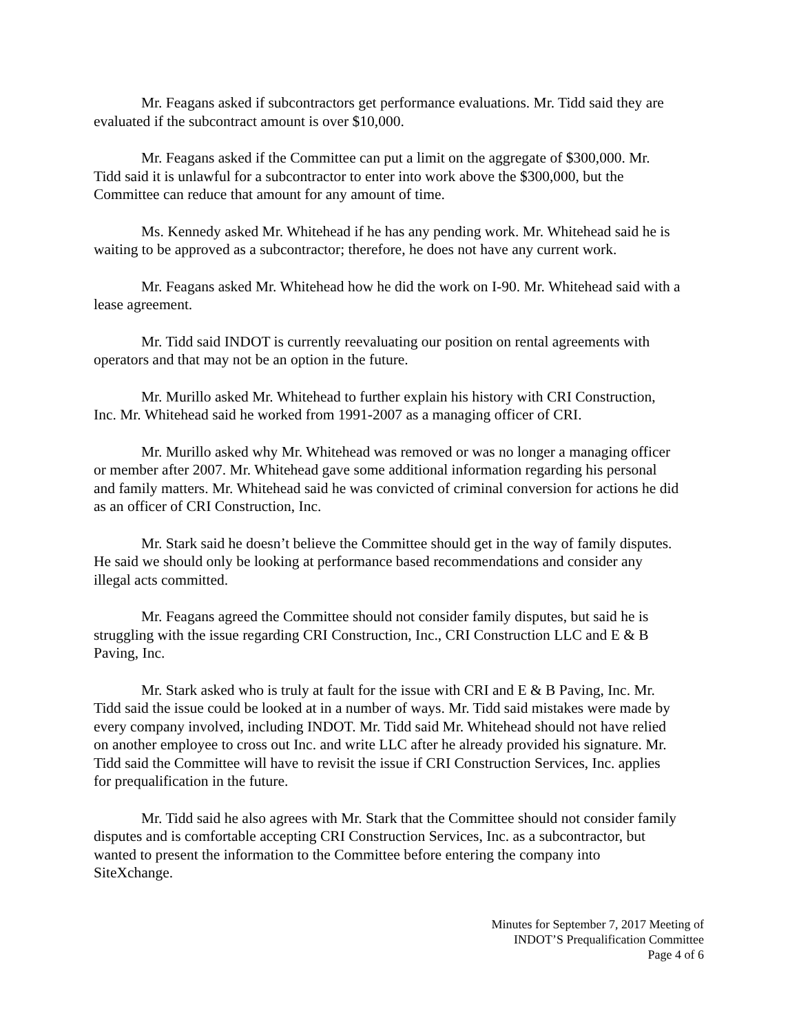Mr. Feagans asked if subcontractors get performance evaluations. Mr. Tidd said they are evaluated if the subcontract amount is over $10,000.
Mr. Feagans asked if the Committee can put a limit on the aggregate of $300,000. Mr. Tidd said it is unlawful for a subcontractor to enter into work above the $300,000, but the Committee can reduce that amount for any amount of time.
Ms. Kennedy asked Mr. Whitehead if he has any pending work. Mr. Whitehead said he is waiting to be approved as a subcontractor; therefore, he does not have any current work.
Mr. Feagans asked Mr. Whitehead how he did the work on I-90. Mr. Whitehead said with a lease agreement.
Mr. Tidd said INDOT is currently reevaluating our position on rental agreements with operators and that may not be an option in the future.
Mr. Murillo asked Mr. Whitehead to further explain his history with CRI Construction, Inc. Mr. Whitehead said he worked from 1991-2007 as a managing officer of CRI.
Mr. Murillo asked why Mr. Whitehead was removed or was no longer a managing officer or member after 2007. Mr. Whitehead gave some additional information regarding his personal and family matters. Mr. Whitehead said he was convicted of criminal conversion for actions he did as an officer of CRI Construction, Inc.
Mr. Stark said he doesn’t believe the Committee should get in the way of family disputes. He said we should only be looking at performance based recommendations and consider any illegal acts committed.
Mr. Feagans agreed the Committee should not consider family disputes, but said he is struggling with the issue regarding CRI Construction, Inc., CRI Construction LLC and E & B Paving, Inc.
Mr. Stark asked who is truly at fault for the issue with CRI and E & B Paving, Inc. Mr. Tidd said the issue could be looked at in a number of ways. Mr. Tidd said mistakes were made by every company involved, including INDOT. Mr. Tidd said Mr. Whitehead should not have relied on another employee to cross out Inc. and write LLC after he already provided his signature. Mr. Tidd said the Committee will have to revisit the issue if CRI Construction Services, Inc. applies for prequalification in the future.
Mr. Tidd said he also agrees with Mr. Stark that the Committee should not consider family disputes and is comfortable accepting CRI Construction Services, Inc. as a subcontractor, but wanted to present the information to the Committee before entering the company into SiteXchange.
Minutes for September 7, 2017 Meeting of
INDOT’S Prequalification Committee
Page 4 of 6